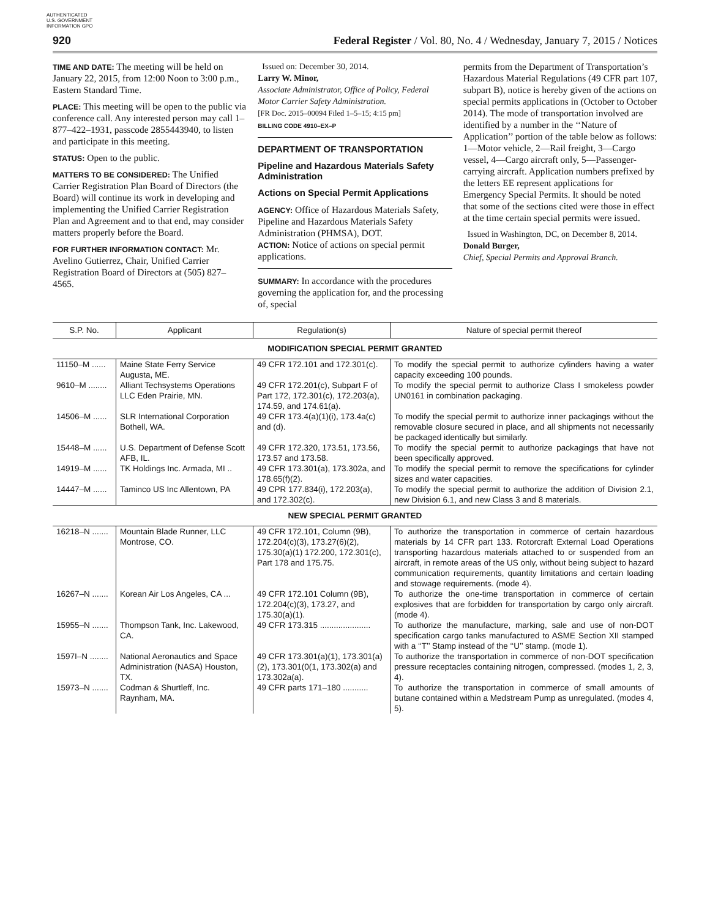AUTHENTICATED U.S. GOVERNMENT INFORMATION GPO
920 Federal Register / Vol. 80, No. 4 / Wednesday, January 7, 2015 / Notices
TIME AND DATE: The meeting will be held on January 22, 2015, from 12:00 Noon to 3:00 p.m., Eastern Standard Time.
PLACE: This meeting will be open to the public via conference call. Any interested person may call 1–877–422–1931, passcode 2855443940, to listen and participate in this meeting.
STATUS: Open to the public.
MATTERS TO BE CONSIDERED: The Unified Carrier Registration Plan Board of Directors (the Board) will continue its work in developing and implementing the Unified Carrier Registration Plan and Agreement and to that end, may consider matters properly before the Board.
FOR FURTHER INFORMATION CONTACT: Mr. Avelino Gutierrez, Chair, Unified Carrier Registration Board of Directors at (505) 827–4565.
Issued on: December 30, 2014.
Larry W. Minor,
Associate Administrator, Office of Policy, Federal Motor Carrier Safety Administration.
[FR Doc. 2015–00094 Filed 1–5–15; 4:15 pm]
BILLING CODE 4910–EX–P
DEPARTMENT OF TRANSPORTATION
Pipeline and Hazardous Materials Safety Administration
Actions on Special Permit Applications
AGENCY: Office of Hazardous Materials Safety, Pipeline and Hazardous Materials Safety Administration (PHMSA), DOT.
ACTION: Notice of actions on special permit applications.
SUMMARY: In accordance with the procedures governing the application for, and the processing of, special
permits from the Department of Transportation’s Hazardous Material Regulations (49 CFR part 107, subpart B), notice is hereby given of the actions on special permits applications in (October to October 2014). The mode of transportation involved are identified by a number in the ‘‘Nature of Application’’ portion of the table below as follows: 1—Motor vehicle, 2—Rail freight, 3—Cargo vessel, 4—Cargo aircraft only, 5—Passenger-carrying aircraft. Application numbers prefixed by the letters EE represent applications for Emergency Special Permits. It should be noted that some of the sections cited were those in effect at the time certain special permits were issued.
Issued in Washington, DC, on December 8, 2014.
Donald Burger,
Chief, Special Permits and Approval Branch.
| S.P. No. | Applicant | Regulation(s) | Nature of special permit thereof |
| --- | --- | --- | --- |
| MODIFICATION SPECIAL PERMIT GRANTED | | | |
| 11150–M ...... | Maine State Ferry Service Augusta, ME. | 49 CFR 172.101 and 172.301(c). | To modify the special permit to authorize cylinders having a water capacity exceeding 100 pounds. |
| 9610–M ........ | Alliant Techsystems Operations LLC Eden Prairie, MN. | 49 CFR 172.201(c), Subpart F of Part 172, 172.301(c), 172.203(a), 174.59, and 174.61(a). | To modify the special permit to authorize Class I smokeless powder UN0161 in combination packaging. |
| 14506–M ...... | SLR International Corporation Bothell, WA. | 49 CFR 173.4(a)(1)(i), 173.4a(c) and (d). | To modify the special permit to authorize inner packagings without the removable closure secured in place, and all shipments not necessarily be packaged identically but similarly. |
| 15448–M ...... | U.S. Department of Defense Scott AFB, IL. | 49 CFR 172.320, 173.51, 173.56, 173.57 and 173.58. | To modify the special permit to authorize packagings that have not been specifically approved. |
| 14919–M ...... | TK Holdings Inc. Armada, MI .. | 49 CFR 173.301(a), 173.302a, and 178.65(f)(2). | To modify the special permit to remove the specifications for cylinder sizes and water capacities. |
| 14447–M ...... | Taminco US Inc Allentown, PA | 49 CPR 177.834(i), 172.203(a), and 172.302(c). | To modify the special permit to authorize the addition of Division 2.1, new Division 6.1, and new Class 3 and 8 materials. |
| NEW SPECIAL PERMIT GRANTED | | | |
| 16218–N ....... | Mountain Blade Runner, LLC Montrose, CO. | 49 CFR 172.101, Column (9B), 172.204(c)(3), 173.27(6)(2), 175.30(a)(1) 172.200, 172.301(c), Part 178 and 175.75. | To authorize the transportation in commerce of certain hazardous materials by 14 CFR part 133. Rotorcraft External Load Operations transporting hazardous materials attached to or suspended from an aircraft, in remote areas of the US only, without being subject to hazard communication requirements, quantity limitations and certain loading and stowage requirements. (mode 4). |
| 16267–N ....... | Korean Air Los Angeles, CA ... | 49 CFR 172.101 Column (9B), 172.204(c)(3), 173.27, and 175.30(a)(1). | To authorize the one-time transportation in commerce of certain explosives that are forbidden for transportation by cargo only aircraft. (mode 4). |
| 15955–N ....... | Thompson Tank, Inc. Lakewood, CA. | 49 CFR 173.315 ...................... | To authorize the manufacture, marking, sale and use of non-DOT specification cargo tanks manufactured to ASME Section XII stamped with a ‘‘T’’ Stamp instead of the ‘‘U’’ stamp. (mode 1). |
| 1597I–N ........ | National Aeronautics and Space Administration (NASA) Houston, TX. | 49 CFR 173.301(a)(1), 173.301(a)(2), 173.301(0(1, 173.302(a) and 173.302a(a). | To authorize the transportation in commerce of non-DOT specification pressure receptacles containing nitrogen, compressed. (modes 1, 2, 3, 4). |
| 15973–N ....... | Codman & Shurtleff, Inc. Raynham, MA. | 49 CFR parts 171–180 ........... | To authorize the transportation in commerce of small amounts of butane contained within a Medstream Pump as unregulated. (modes 4, 5). |